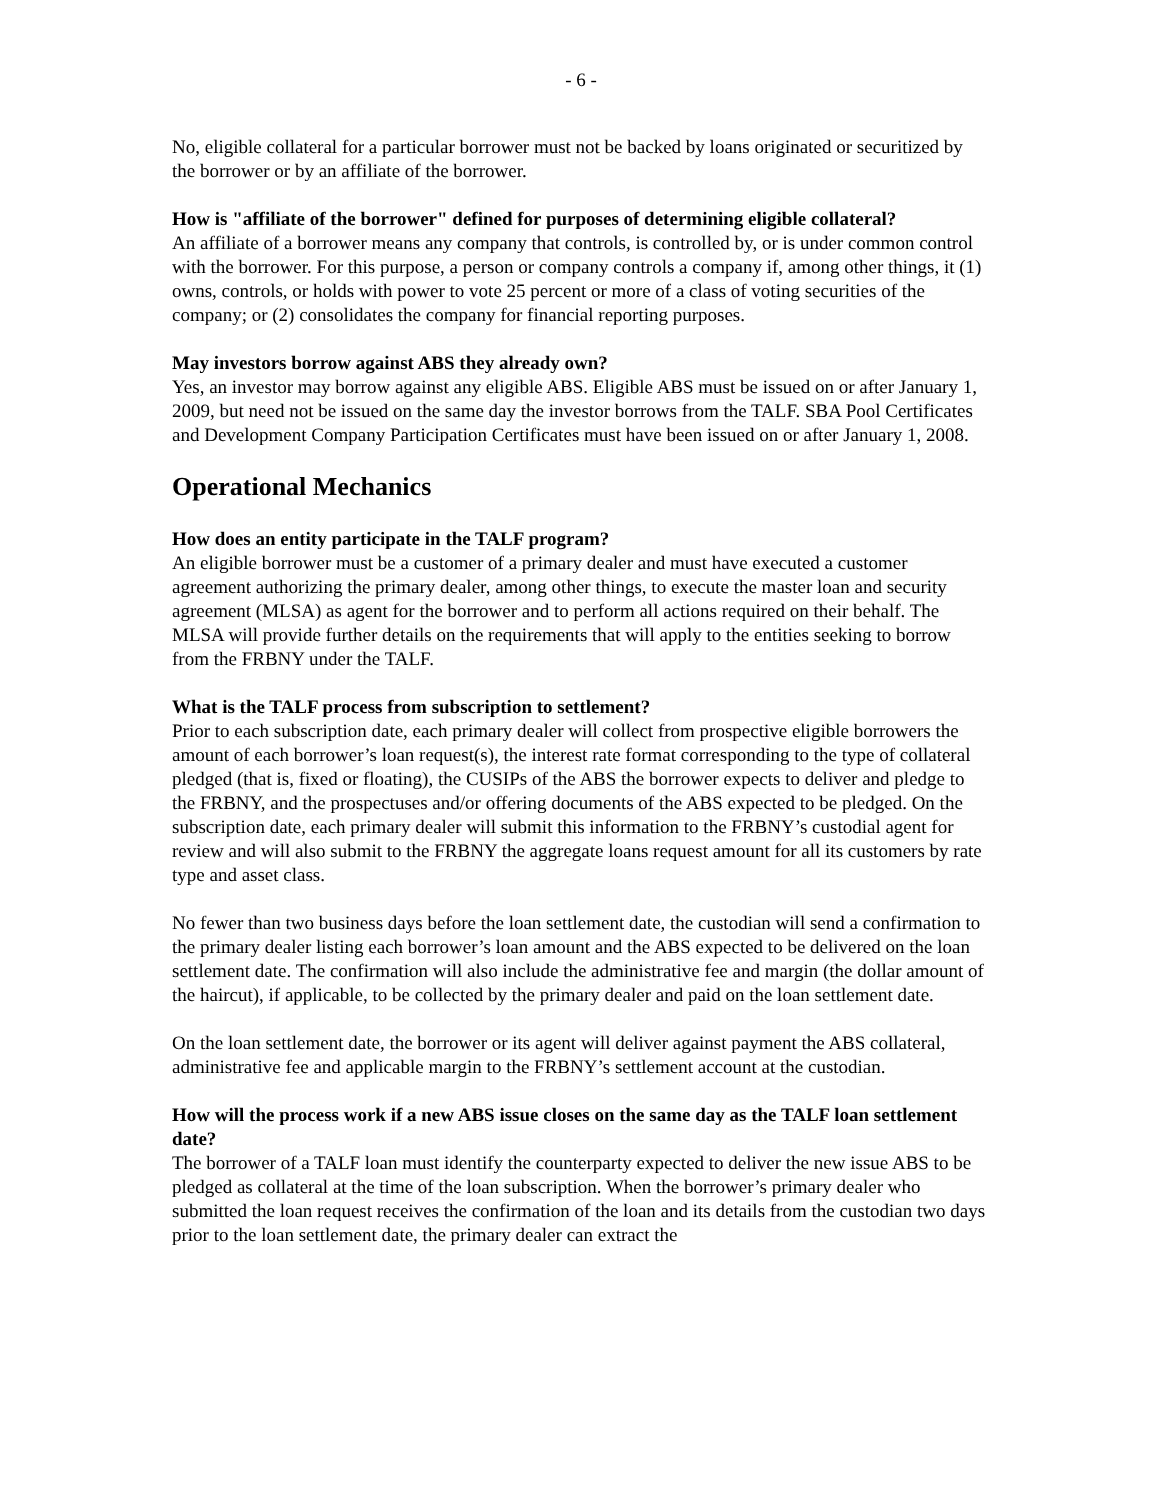- 6 -
No, eligible collateral for a particular borrower must not be backed by loans originated or securitized by the borrower or by an affiliate of the borrower.
How is "affiliate of the borrower" defined for purposes of determining eligible collateral?
An affiliate of a borrower means any company that controls, is controlled by, or is under common control with the borrower. For this purpose, a person or company controls a company if, among other things, it (1) owns, controls, or holds with power to vote 25 percent or more of a class of voting securities of the company; or (2) consolidates the company for financial reporting purposes.
May investors borrow against ABS they already own?
Yes, an investor may borrow against any eligible ABS. Eligible ABS must be issued on or after January 1, 2009, but need not be issued on the same day the investor borrows from the TALF. SBA Pool Certificates and Development Company Participation Certificates must have been issued on or after January 1, 2008.
Operational Mechanics
How does an entity participate in the TALF program?
An eligible borrower must be a customer of a primary dealer and must have executed a customer agreement authorizing the primary dealer, among other things, to execute the master loan and security agreement (MLSA) as agent for the borrower and to perform all actions required on their behalf. The MLSA will provide further details on the requirements that will apply to the entities seeking to borrow from the FRBNY under the TALF.
What is the TALF process from subscription to settlement?
Prior to each subscription date, each primary dealer will collect from prospective eligible borrowers the amount of each borrower’s loan request(s), the interest rate format corresponding to the type of collateral pledged (that is, fixed or floating), the CUSIPs of the ABS the borrower expects to deliver and pledge to the FRBNY, and the prospectuses and/or offering documents of the ABS expected to be pledged. On the subscription date, each primary dealer will submit this information to the FRBNY’s custodial agent for review and will also submit to the FRBNY the aggregate loans request amount for all its customers by rate type and asset class.
No fewer than two business days before the loan settlement date, the custodian will send a confirmation to the primary dealer listing each borrower’s loan amount and the ABS expected to be delivered on the loan settlement date. The confirmation will also include the administrative fee and margin (the dollar amount of the haircut), if applicable, to be collected by the primary dealer and paid on the loan settlement date.
On the loan settlement date, the borrower or its agent will deliver against payment the ABS collateral, administrative fee and applicable margin to the FRBNY’s settlement account at the custodian.
How will the process work if a new ABS issue closes on the same day as the TALF loan settlement date?
The borrower of a TALF loan must identify the counterparty expected to deliver the new issue ABS to be pledged as collateral at the time of the loan subscription. When the borrower’s primary dealer who submitted the loan request receives the confirmation of the loan and its details from the custodian two days prior to the loan settlement date, the primary dealer can extract the